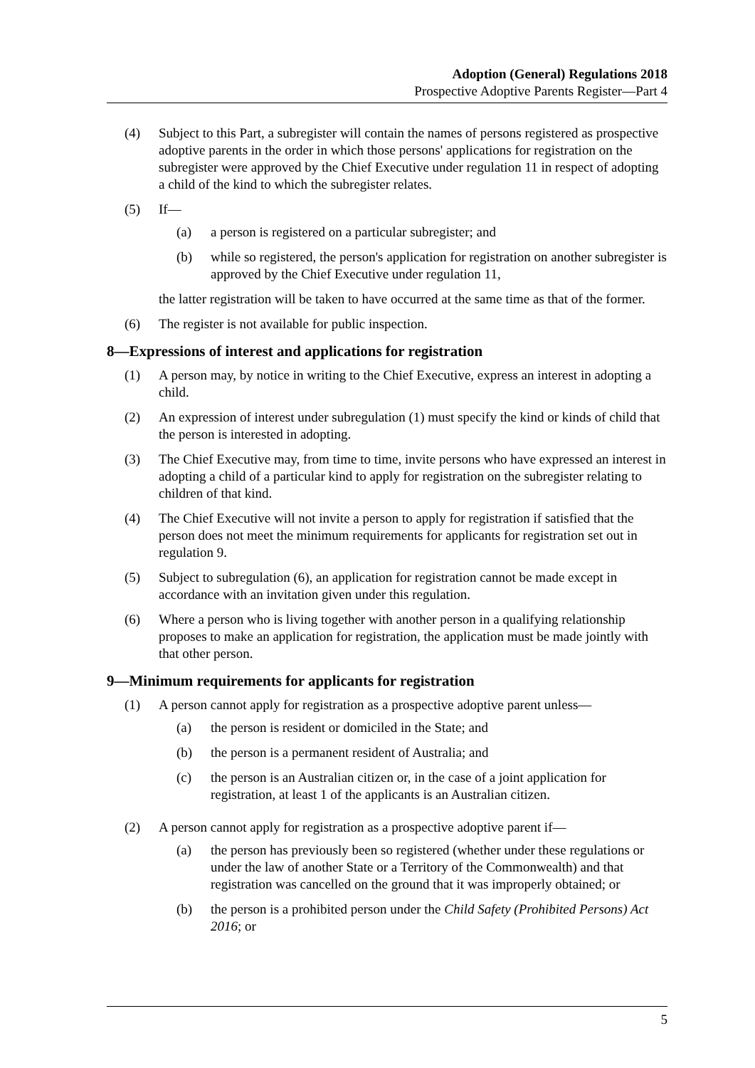Adoption (General) Regulations 2018
Prospective Adoptive Parents Register—Part 4
(4) Subject to this Part, a subregister will contain the names of persons registered as prospective adoptive parents in the order in which those persons' applications for registration on the subregister were approved by the Chief Executive under regulation 11 in respect of adopting a child of the kind to which the subregister relates.
(5) If—
(a) a person is registered on a particular subregister; and
(b) while so registered, the person's application for registration on another subregister is approved by the Chief Executive under regulation 11,
the latter registration will be taken to have occurred at the same time as that of the former.
(6) The register is not available for public inspection.
8—Expressions of interest and applications for registration
(1) A person may, by notice in writing to the Chief Executive, express an interest in adopting a child.
(2) An expression of interest under subregulation (1) must specify the kind or kinds of child that the person is interested in adopting.
(3) The Chief Executive may, from time to time, invite persons who have expressed an interest in adopting a child of a particular kind to apply for registration on the subregister relating to children of that kind.
(4) The Chief Executive will not invite a person to apply for registration if satisfied that the person does not meet the minimum requirements for applicants for registration set out in regulation 9.
(5) Subject to subregulation (6), an application for registration cannot be made except in accordance with an invitation given under this regulation.
(6) Where a person who is living together with another person in a qualifying relationship proposes to make an application for registration, the application must be made jointly with that other person.
9—Minimum requirements for applicants for registration
(1) A person cannot apply for registration as a prospective adoptive parent unless—
(a) the person is resident or domiciled in the State; and
(b) the person is a permanent resident of Australia; and
(c) the person is an Australian citizen or, in the case of a joint application for registration, at least 1 of the applicants is an Australian citizen.
(2) A person cannot apply for registration as a prospective adoptive parent if—
(a) the person has previously been so registered (whether under these regulations or under the law of another State or a Territory of the Commonwealth) and that registration was cancelled on the ground that it was improperly obtained; or
(b) the person is a prohibited person under the Child Safety (Prohibited Persons) Act 2016; or
5